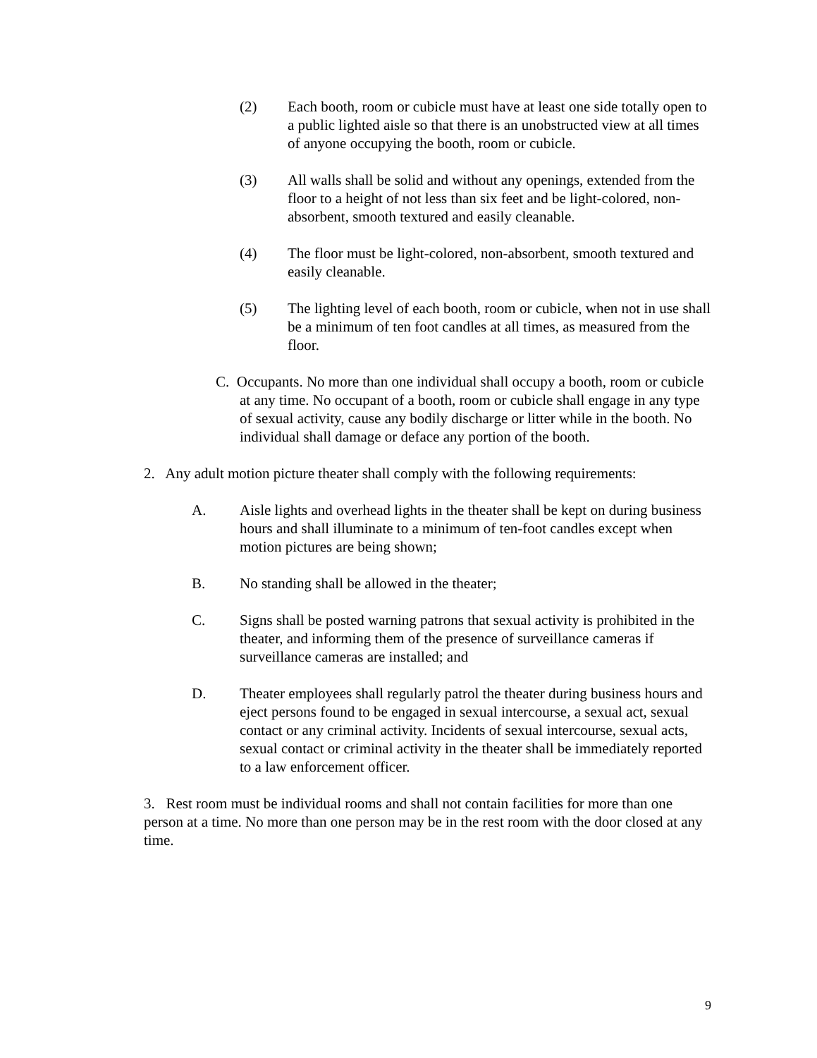(2) Each booth, room or cubicle must have at least one side totally open to a public lighted aisle so that there is an unobstructed view at all times of anyone occupying the booth, room or cubicle.
(3) All walls shall be solid and without any openings, extended from the floor to a height of not less than six feet and be light-colored, non-absorbent, smooth textured and easily cleanable.
(4) The floor must be light-colored, non-absorbent, smooth textured and easily cleanable.
(5) The lighting level of each booth, room or cubicle, when not in use shall be a minimum of ten foot candles at all times, as measured from the floor.
C. Occupants. No more than one individual shall occupy a booth, room or cubicle at any time. No occupant of a booth, room or cubicle shall engage in any type of sexual activity, cause any bodily discharge or litter while in the booth. No individual shall damage or deface any portion of the booth.
2. Any adult motion picture theater shall comply with the following requirements:
A. Aisle lights and overhead lights in the theater shall be kept on during business hours and shall illuminate to a minimum of ten-foot candles except when motion pictures are being shown;
B. No standing shall be allowed in the theater;
C. Signs shall be posted warning patrons that sexual activity is prohibited in the theater, and informing them of the presence of surveillance cameras if surveillance cameras are installed; and
D. Theater employees shall regularly patrol the theater during business hours and eject persons found to be engaged in sexual intercourse, a sexual act, sexual contact or any criminal activity. Incidents of sexual intercourse, sexual acts, sexual contact or criminal activity in the theater shall be immediately reported to a law enforcement officer.
3. Rest room must be individual rooms and shall not contain facilities for more than one person at a time. No more than one person may be in the rest room with the door closed at any time.
9